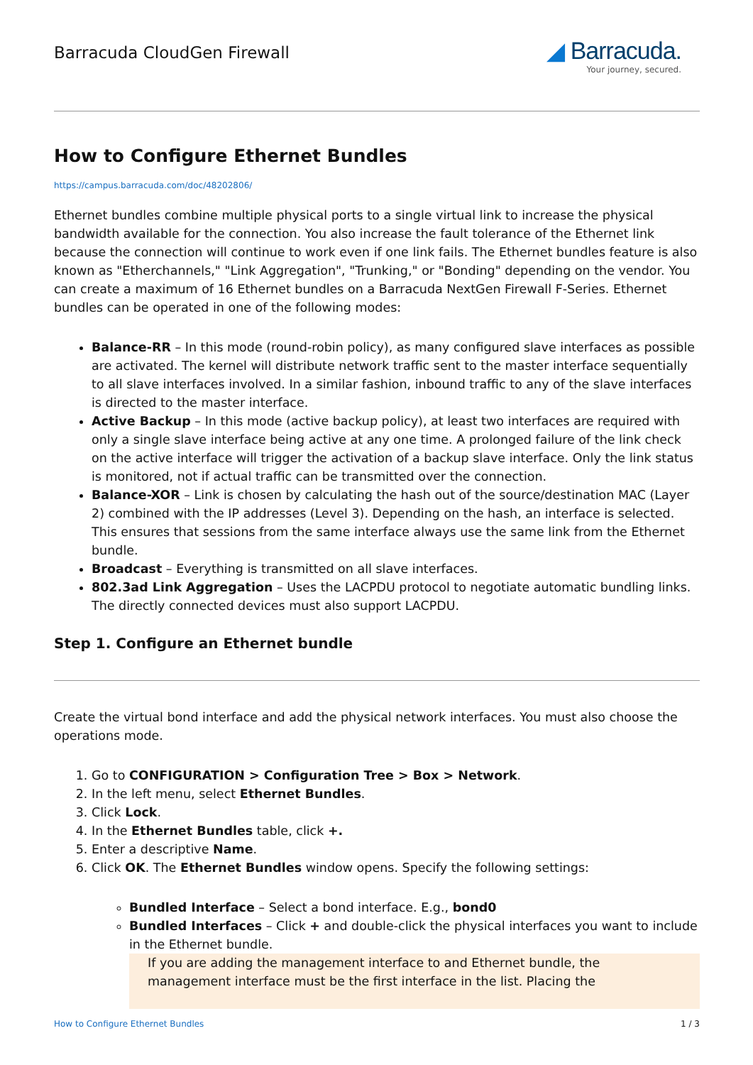Barracuda CloudGen Firewall
◢ Barracuda.
Your journey, secured.
How to Configure Ethernet Bundles
https://campus.barracuda.com/doc/48202806/
Ethernet bundles combine multiple physical ports to a single virtual link to increase the physical bandwidth available for the connection. You also increase the fault tolerance of the Ethernet link because the connection will continue to work even if one link fails. The Ethernet bundles feature is also known as "Etherchannels," "Link Aggregation", "Trunking," or "Bonding" depending on the vendor. You can create a maximum of 16 Ethernet bundles on a Barracuda NextGen Firewall F-Series. Ethernet bundles can be operated in one of the following modes:
Balance-RR – In this mode (round-robin policy), as many configured slave interfaces as possible are activated. The kernel will distribute network traffic sent to the master interface sequentially to all slave interfaces involved. In a similar fashion, inbound traffic to any of the slave interfaces is directed to the master interface.
Active Backup – In this mode (active backup policy), at least two interfaces are required with only a single slave interface being active at any one time. A prolonged failure of the link check on the active interface will trigger the activation of a backup slave interface. Only the link status is monitored, not if actual traffic can be transmitted over the connection.
Balance-XOR – Link is chosen by calculating the hash out of the source/destination MAC (Layer 2) combined with the IP addresses (Level 3). Depending on the hash, an interface is selected. This ensures that sessions from the same interface always use the same link from the Ethernet bundle.
Broadcast – Everything is transmitted on all slave interfaces.
802.3ad Link Aggregation – Uses the LACPDU protocol to negotiate automatic bundling links. The directly connected devices must also support LACPDU.
Step 1. Configure an Ethernet bundle
Create the virtual bond interface and add the physical network interfaces. You must also choose the operations mode.
1. Go to CONFIGURATION > Configuration Tree > Box > Network.
2. In the left menu, select Ethernet Bundles.
3. Click Lock.
4. In the Ethernet Bundles table, click +.
5. Enter a descriptive Name.
6. Click OK. The Ethernet Bundles window opens. Specify the following settings:
Bundled Interface – Select a bond interface. E.g., bond0
Bundled Interfaces – Click + and double-click the physical interfaces you want to include in the Ethernet bundle.
If you are adding the management interface to and Ethernet bundle, the management interface must be the first interface in the list. Placing the
How to Configure Ethernet Bundles 1 / 3